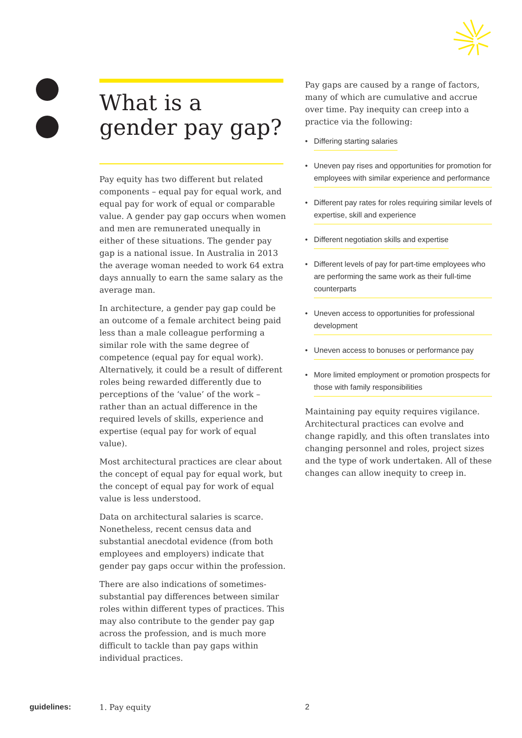What is a gender pay gap?
Pay equity has two different but related components – equal pay for equal work, and equal pay for work of equal or comparable value. A gender pay gap occurs when women and men are remunerated unequally in either of these situations. The gender pay gap is a national issue. In Australia in 2013 the average woman needed to work 64 extra days annually to earn the same salary as the average man.
In architecture, a gender pay gap could be an outcome of a female architect being paid less than a male colleague performing a similar role with the same degree of competence (equal pay for equal work). Alternatively, it could be a result of different roles being rewarded differently due to perceptions of the ‘value’ of the work – rather than an actual difference in the required levels of skills, experience and expertise (equal pay for work of equal value).
Most architectural practices are clear about the concept of equal pay for equal work, but the concept of equal pay for work of equal value is less understood.
Data on architectural salaries is scarce. Nonetheless, recent census data and substantial anecdotal evidence (from both employees and employers) indicate that gender pay gaps occur within the profession.
There are also indications of sometimes-substantial pay differences between similar roles within different types of practices. This may also contribute to the gender pay gap across the profession, and is much more difficult to tackle than pay gaps within individual practices.
Pay gaps are caused by a range of factors, many of which are cumulative and accrue over time. Pay inequity can creep into a practice via the following:
• Differing starting salaries
• Uneven pay rises and opportunities for promotion for employees with similar experience and performance
• Different pay rates for roles requiring similar levels of expertise, skill and experience
• Different negotiation skills and expertise
• Different levels of pay for part-time employees who are performing the same work as their full-time counterparts
• Uneven access to opportunities for professional development
• Uneven access to bonuses or performance pay
• More limited employment or promotion prospects for those with family responsibilities
Maintaining pay equity requires vigilance. Architectural practices can evolve and change rapidly, and this often translates into changing personnel and roles, project sizes and the type of work undertaken. All of these changes can allow inequity to creep in.
guidelines: 1. Pay equity 2